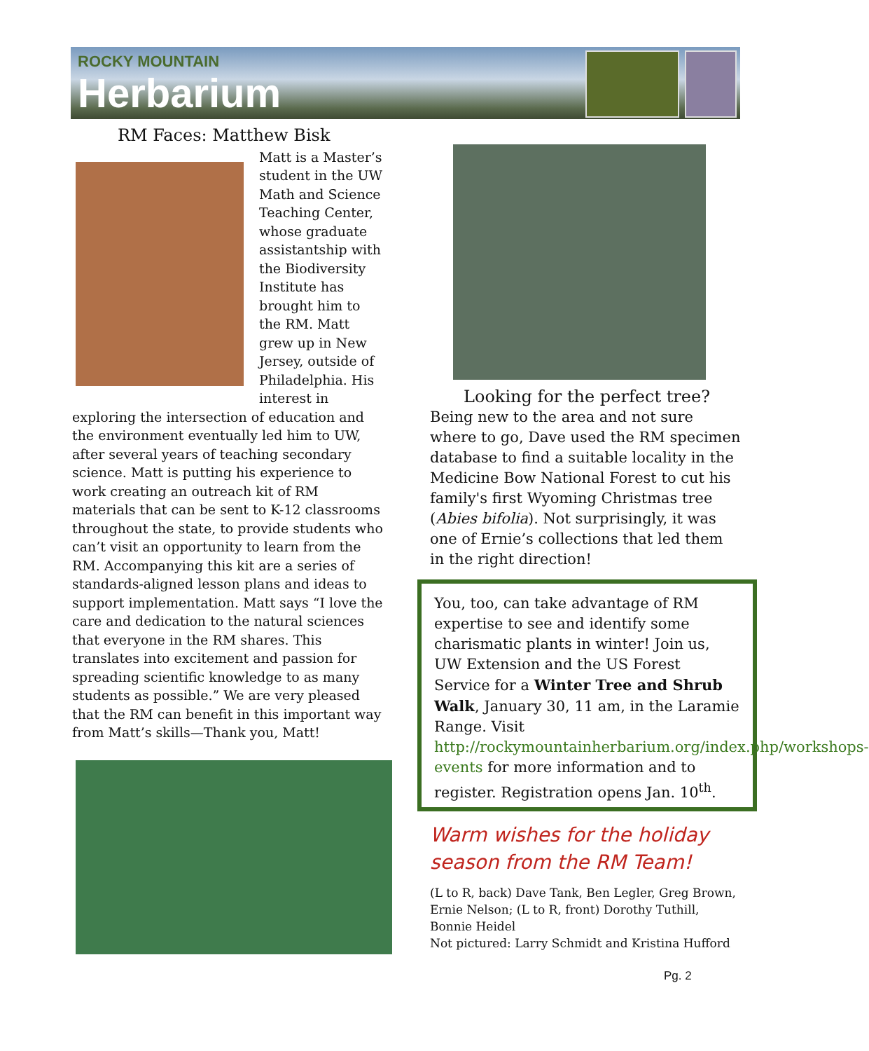ROCKY MOUNTAIN
Herbarium
RM Faces: Matthew Bisk
Matt is a Master’s student in the UW Math and Science Teaching Center, whose graduate assistantship with the Biodiversity Institute has brought him to the RM. Matt grew up in New Jersey, outside of Philadelphia. His interest in exploring the intersection of education and the environment eventually led him to UW, after several years of teaching secondary science. Matt is putting his experience to work creating an outreach kit of RM materials that can be sent to K-12 classrooms throughout the state, to provide students who can’t visit an opportunity to learn from the RM. Accompanying this kit are a series of standards-aligned lesson plans and ideas to support implementation. Matt says “I love the care and dedication to the natural sciences that everyone in the RM shares. This translates into excitement and passion for spreading scientific knowledge to as many students as possible.” We are very pleased that the RM can benefit in this important way from Matt’s skills—Thank you, Matt!
Looking for the perfect tree?
Being new to the area and not sure where to go, Dave used the RM specimen database to find a suitable locality in the Medicine Bow National Forest to cut his family's first Wyoming Christmas tree (Abies bifolia). Not surprisingly, it was one of Ernie’s collections that led them in the right direction!
You, too, can take advantage of RM expertise to see and identify some charismatic plants in winter! Join us, UW Extension and the US Forest Service for a Winter Tree and Shrub Walk, January 30, 11 am, in the Laramie Range. Visit http://rockymountainherbarium.org/index.php/workshops-events for more information and to register. Registration opens Jan. 10<sup>th</sup>.
Warm wishes for the holiday season from the RM Team!
(L to R, back) Dave Tank, Ben Legler, Greg Brown, Ernie Nelson; (L to R, front) Dorothy Tuthill, Bonnie Heidel
Not pictured: Larry Schmidt and Kristina Hufford
Pg. 2